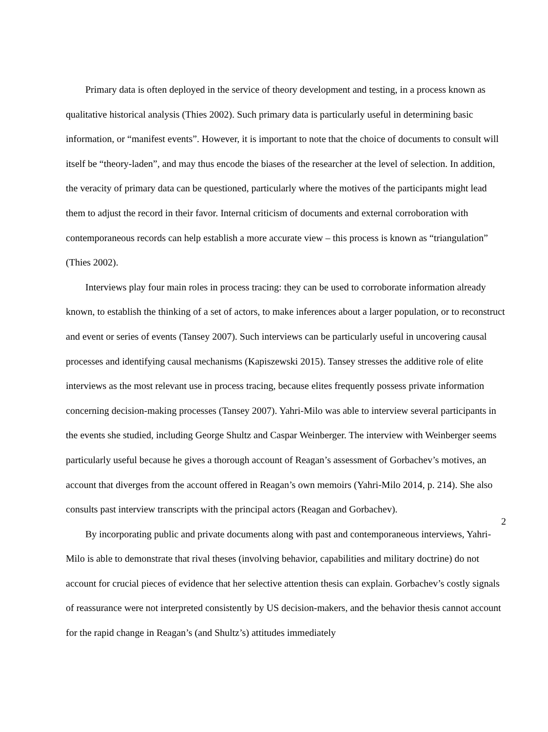Primary data is often deployed in the service of theory development and testing, in a process known as qualitative historical analysis (Thies 2002). Such primary data is particularly useful in determining basic information, or “manifest events”. However, it is important to note that the choice of documents to consult will itself be “theory-laden”, and may thus encode the biases of the researcher at the level of selection. In addition, the veracity of primary data can be questioned, particularly where the motives of the participants might lead them to adjust the record in their favor. Internal criticism of documents and external corroboration with contemporaneous records can help establish a more accurate view – this process is known as “triangulation” (Thies 2002).
Interviews play four main roles in process tracing: they can be used to corroborate information already known, to establish the thinking of a set of actors, to make inferences about a larger population, or to reconstruct and event or series of events (Tansey 2007). Such interviews can be particularly useful in uncovering causal processes and identifying causal mechanisms (Kapiszewski 2015). Tansey stresses the additive role of elite interviews as the most relevant use in process tracing, because elites frequently possess private information concerning decision-making processes (Tansey 2007). Yahri-Milo was able to interview several participants in the events she studied, including George Shultz and Caspar Weinberger. The interview with Weinberger seems particularly useful because he gives a thorough account of Reagan’s assessment of Gorbachev’s motives, an account that diverges from the account offered in Reagan’s own memoirs (Yahri-Milo 2014, p. 214). She also consults past interview transcripts with the principal actors (Reagan and Gorbachev).
By incorporating public and private documents along with past and contemporaneous interviews, Yahri-Milo is able to demonstrate that rival theses (involving behavior, capabilities and military doctrine) do not account for crucial pieces of evidence that her selective attention thesis can explain. Gorbachev’s costly signals of reassurance were not interpreted consistently by US decision-makers, and the behavior thesis cannot account for the rapid change in Reagan’s (and Shultz’s) attitudes immediately
2